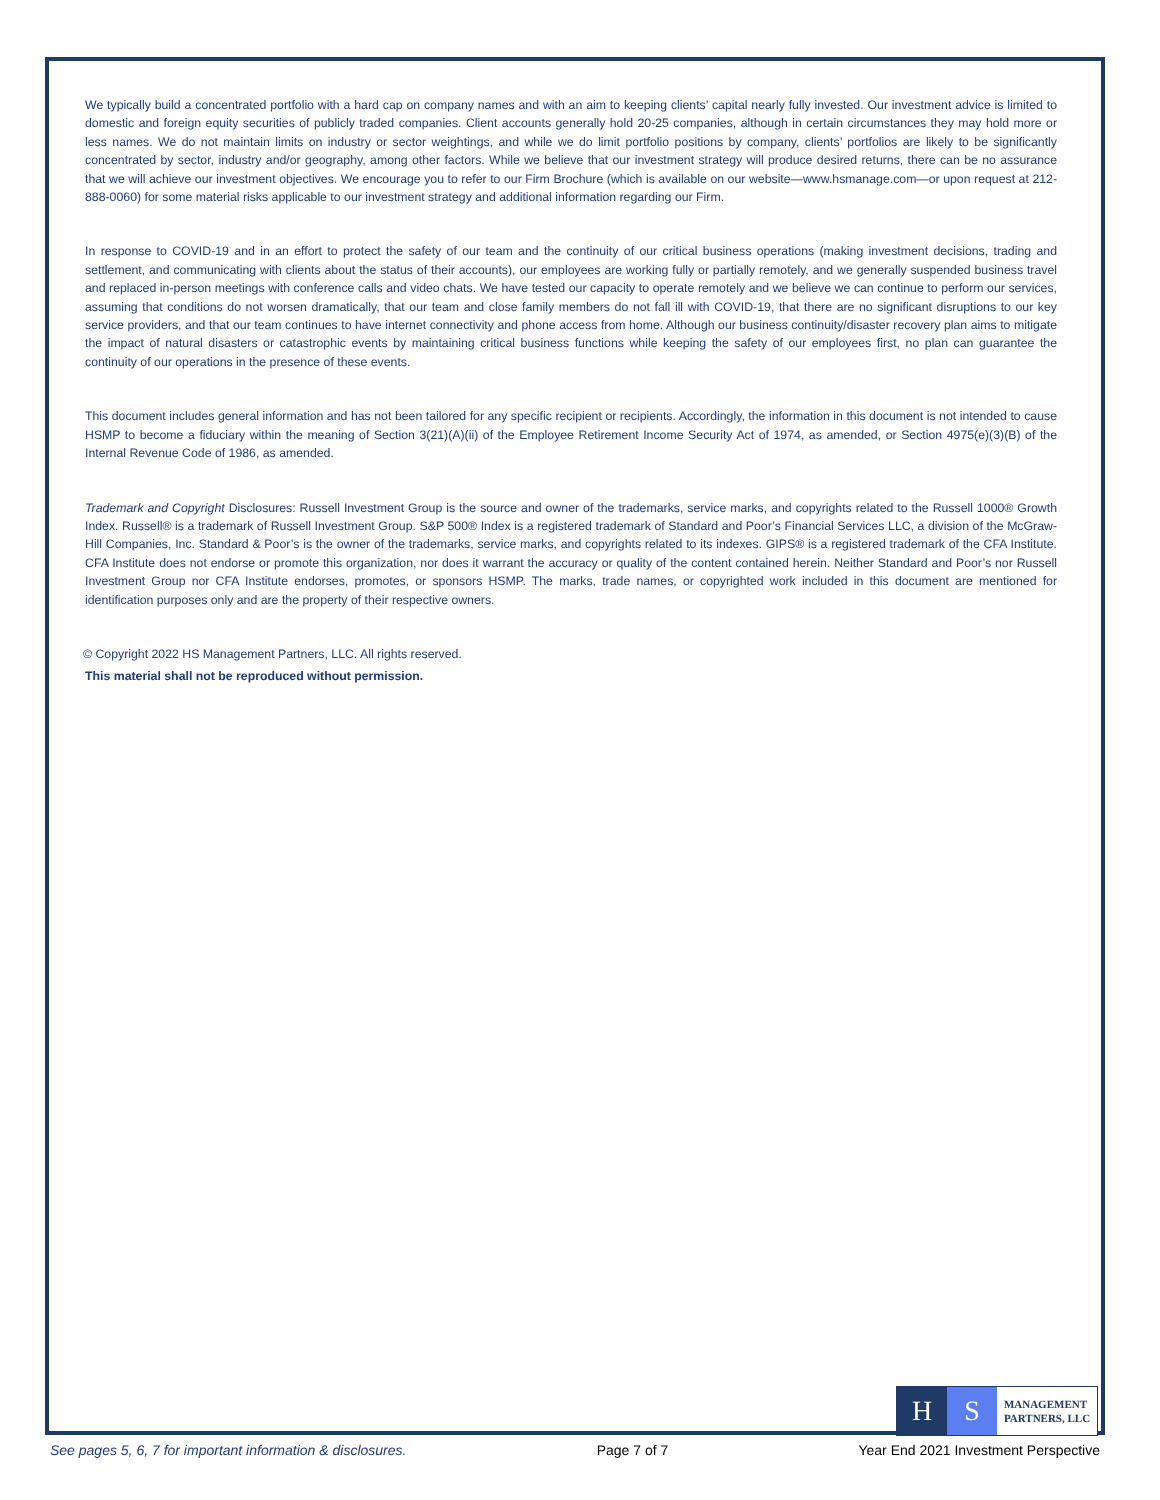We typically build a concentrated portfolio with a hard cap on company names and with an aim to keeping clients’ capital nearly fully invested. Our investment advice is limited to domestic and foreign equity securities of publicly traded companies. Client accounts generally hold 20-25 companies, although in certain circumstances they may hold more or less names. We do not maintain limits on industry or sector weightings, and while we do limit portfolio positions by company, clients’ portfolios are likely to be significantly concentrated by sector, industry and/or geography, among other factors. While we believe that our investment strategy will produce desired returns, there can be no assurance that we will achieve our investment objectives. We encourage you to refer to our Firm Brochure (which is available on our website—www.hsmanage.com—or upon request at 212-888-0060) for some material risks applicable to our investment strategy and additional information regarding our Firm.
In response to COVID-19 and in an effort to protect the safety of our team and the continuity of our critical business operations (making investment decisions, trading and settlement, and communicating with clients about the status of their accounts), our employees are working fully or partially remotely, and we generally suspended business travel and replaced in-person meetings with conference calls and video chats. We have tested our capacity to operate remotely and we believe we can continue to perform our services, assuming that conditions do not worsen dramatically, that our team and close family members do not fall ill with COVID-19, that there are no significant disruptions to our key service providers, and that our team continues to have internet connectivity and phone access from home. Although our business continuity/disaster recovery plan aims to mitigate the impact of natural disasters or catastrophic events by maintaining critical business functions while keeping the safety of our employees first, no plan can guarantee the continuity of our operations in the presence of these events.
This document includes general information and has not been tailored for any specific recipient or recipients. Accordingly, the information in this document is not intended to cause HSMP to become a fiduciary within the meaning of Section 3(21)(A)(ii) of the Employee Retirement Income Security Act of 1974, as amended, or Section 4975(e)(3)(B) of the Internal Revenue Code of 1986, as amended.
Trademark and Copyright Disclosures: Russell Investment Group is the source and owner of the trademarks, service marks, and copyrights related to the Russell 1000® Growth Index. Russell® is a trademark of Russell Investment Group. S&P 500® Index is a registered trademark of Standard and Poor’s Financial Services LLC, a division of the McGraw-Hill Companies, Inc. Standard & Poor’s is the owner of the trademarks, service marks, and copyrights related to its indexes. GIPS® is a registered trademark of the CFA Institute. CFA Institute does not endorse or promote this organization, nor does it warrant the accuracy or quality of the content contained herein. Neither Standard and Poor’s nor Russell Investment Group nor CFA Institute endorses, promotes, or sponsors HSMP. The marks, trade names, or copyrighted work included in this document are mentioned for identification purposes only and are the property of their respective owners.
© Copyright 2022 HS Management Partners, LLC. All rights reserved.
This material shall not be reproduced without permission.
H S
MANAGEMENT
PARTNERS, LLC
See pages 5, 6, 7 for important information & disclosures. Page 7 of 7 Year End 2021 Investment Perspective